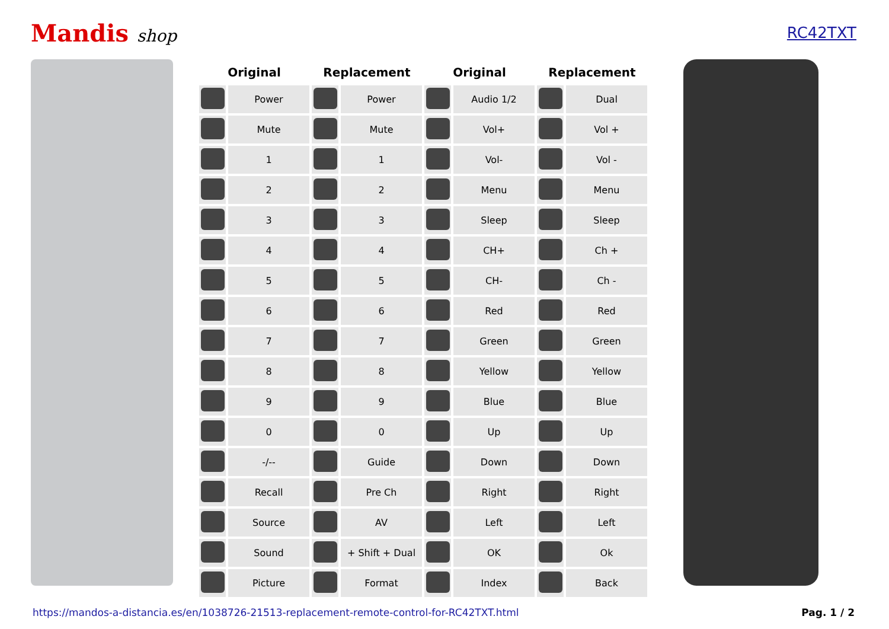Mandis shop RC42TXT
| Original | | Replacement | | Original | | Replacement | |
| --- | --- | --- | --- | --- | --- | --- | --- |
| | Power | | Power | | Audio 1/2 | | Dual |
| | Mute | | Mute | | Vol+ | | Vol + |
| | 1 | | 1 | | Vol- | | Vol - |
| | 2 | | 2 | | Menu | | Menu |
| | 3 | | 3 | | Sleep | | Sleep |
| | 4 | | 4 | | CH+ | | Ch + |
| | 5 | | 5 | | CH- | | Ch - |
| | 6 | | 6 | | Red | | Red |
| | 7 | | 7 | | Green | | Green |
| | 8 | | 8 | | Yellow | | Yellow |
| | 9 | | 9 | | Blue | | Blue |
| | 0 | | 0 | | Up | | Up |
| | -/-- | | Guide | | Down | | Down |
| | Recall | | Pre Ch | | Right | | Right |
| | Source | | AV | | Left | | Left |
| | Sound | | + Shift + Dual | | OK | | Ok |
| | Picture | | Format | | Index | | Back |
https://mandos-a-distancia.es/en/1038726-21513-replacement-remote-control-for-RC42TXT.html Pag. 1 / 2